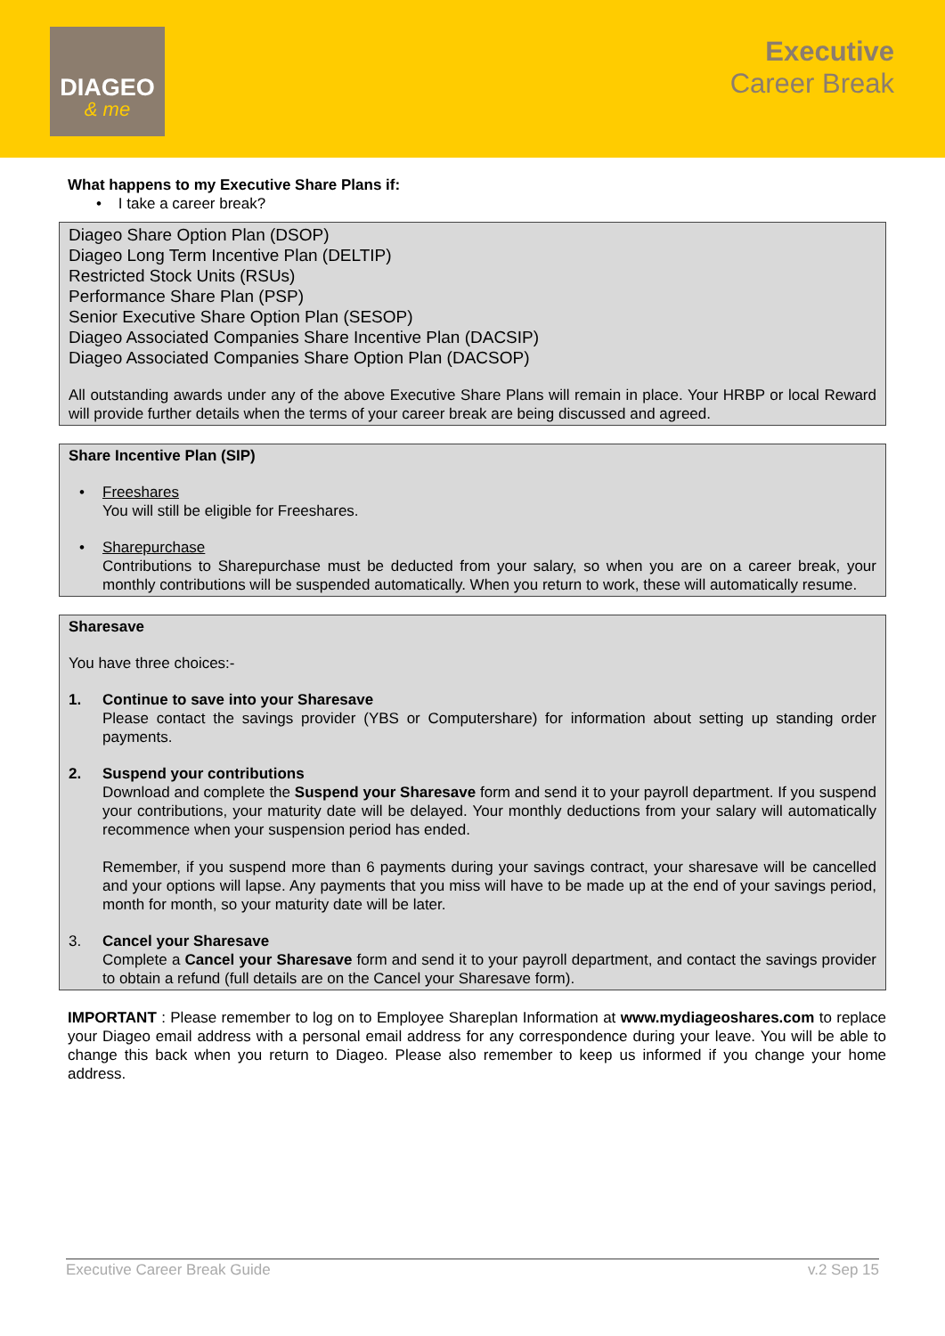DIAGEO
& me
Executive
Career Break
What happens to my Executive Share Plans if:
• I take a career break?
Diageo Share Option Plan (DSOP)
Diageo Long Term Incentive Plan (DELTIP)
Restricted Stock Units (RSUs)
Performance Share Plan (PSP)
Senior Executive Share Option Plan (SESOP)
Diageo Associated Companies Share Incentive Plan (DACSIP)
Diageo Associated Companies Share Option Plan (DACSOP)
All outstanding awards under any of the above Executive Share Plans will remain in place. Your HRBP or local Reward will provide further details when the terms of your career break are being discussed and agreed.
Share Incentive Plan (SIP)
• Freeshares
You will still be eligible for Freeshares.
• Sharepurchase
Contributions to Sharepurchase must be deducted from your salary, so when you are on a career break, your monthly contributions will be suspended automatically. When you return to work, these will automatically resume.
Sharesave
You have three choices:-
1. Continue to save into your Sharesave
Please contact the savings provider (YBS or Computershare) for information about setting up standing order payments.
2. Suspend your contributions
Download and complete the Suspend your Sharesave form and send it to your payroll department. If you suspend your contributions, your maturity date will be delayed. Your monthly deductions from your salary will automatically recommence when your suspension period has ended.
Remember, if you suspend more than 6 payments during your savings contract, your sharesave will be cancelled and your options will lapse. Any payments that you miss will have to be made up at the end of your savings period, month for month, so your maturity date will be later.
3. Cancel your Sharesave
Complete a Cancel your Sharesave form and send it to your payroll department, and contact the savings provider to obtain a refund (full details are on the Cancel your Sharesave form).
IMPORTANT : Please remember to log on to Employee Shareplan Information at www.mydiageoshares.com to replace your Diageo email address with a personal email address for any correspondence during your leave. You will be able to change this back when you return to Diageo. Please also remember to keep us informed if you change your home address.
Executive Career Break Guide v.2 Sep 15